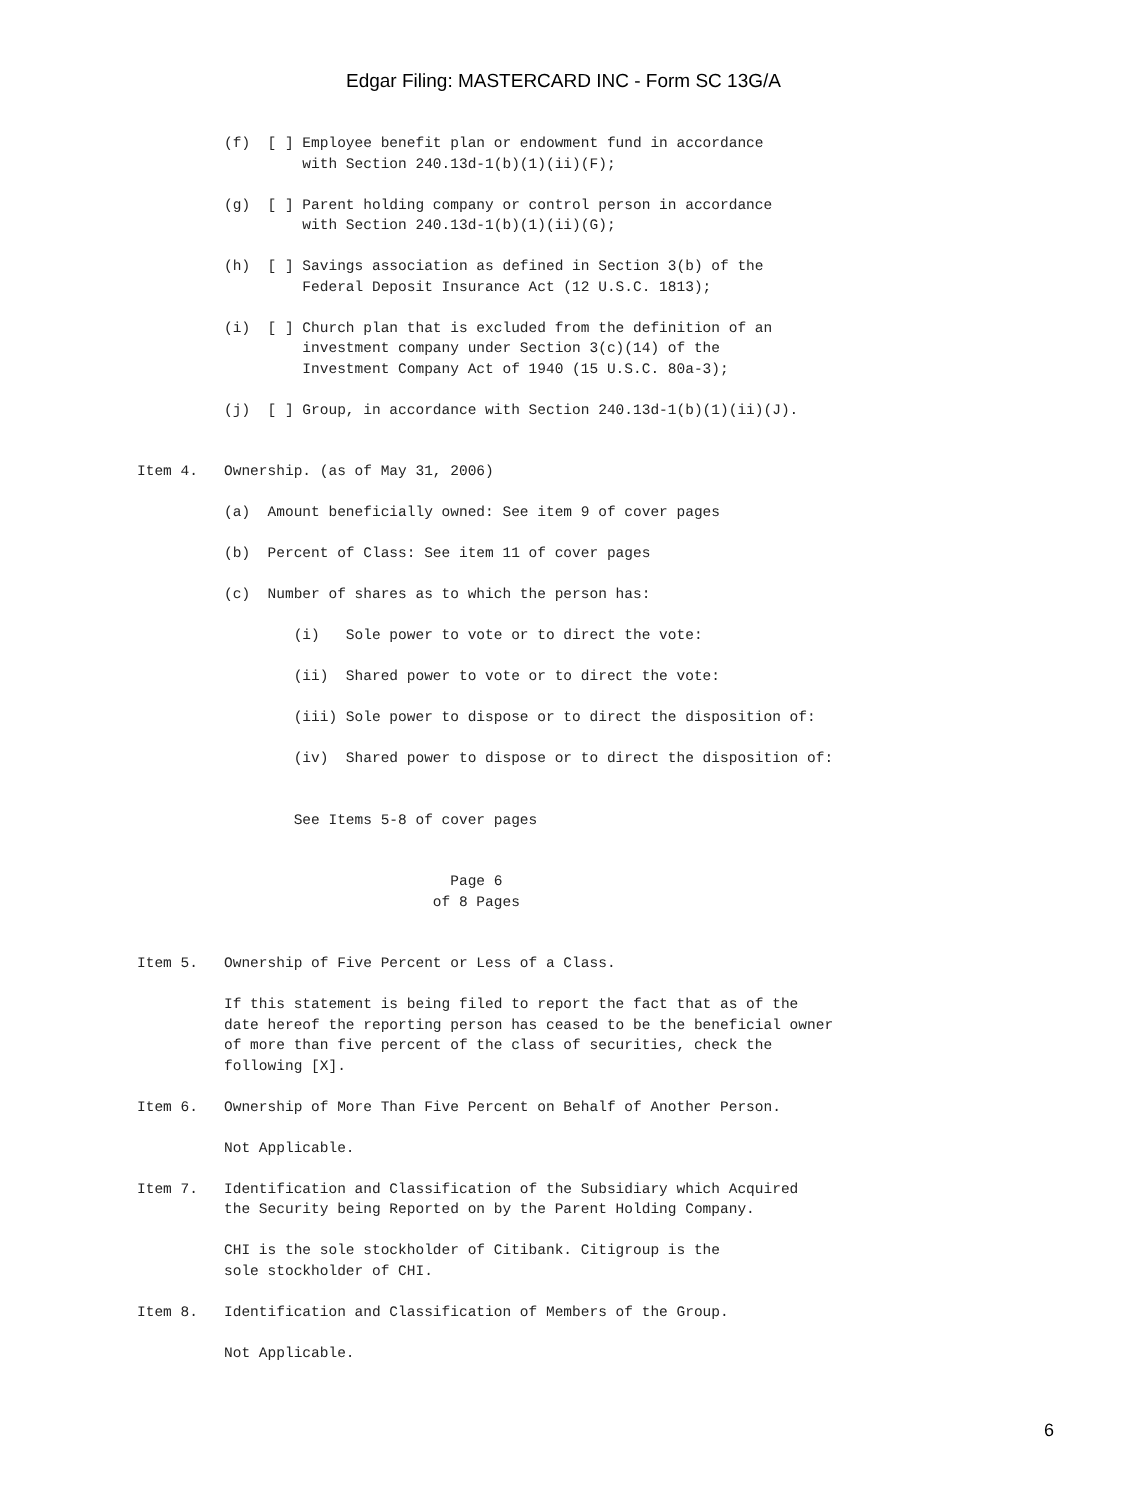Edgar Filing: MASTERCARD INC - Form SC 13G/A
          (f)  [ ] Employee benefit plan or endowment fund in accordance
                   with Section 240.13d-1(b)(1)(ii)(F);

          (g)  [ ] Parent holding company or control person in accordance
                   with Section 240.13d-1(b)(1)(ii)(G);

          (h)  [ ] Savings association as defined in Section 3(b) of the
                   Federal Deposit Insurance Act (12 U.S.C. 1813);

          (i)  [ ] Church plan that is excluded from the definition of an
                   investment company under Section 3(c)(14) of the
                   Investment Company Act of 1940 (15 U.S.C. 80a-3);

          (j)  [ ] Group, in accordance with Section 240.13d-1(b)(1)(ii)(J).


Item 4.   Ownership. (as of May 31, 2006)

          (a)  Amount beneficially owned: See item 9 of cover pages

          (b)  Percent of Class: See item 11 of cover pages

          (c)  Number of shares as to which the person has:

                  (i)   Sole power to vote or to direct the vote:

                  (ii)  Shared power to vote or to direct the vote:

                  (iii) Sole power to dispose or to direct the disposition of:

                  (iv)  Shared power to dispose or to direct the disposition of:


                  See Items 5-8 of cover pages


                                    Page 6
                                  of 8 Pages


Item 5.   Ownership of Five Percent or Less of a Class.

          If this statement is being filed to report the fact that as of the
          date hereof the reporting person has ceased to be the beneficial owner
          of more than five percent of the class of securities, check the
          following [X].

Item 6.   Ownership of More Than Five Percent on Behalf of Another Person.

          Not Applicable.

Item 7.   Identification and Classification of the Subsidiary which Acquired
          the Security being Reported on by the Parent Holding Company.

          CHI is the sole stockholder of Citibank. Citigroup is the
          sole stockholder of CHI.

Item 8.   Identification and Classification of Members of the Group.

          Not Applicable.
6